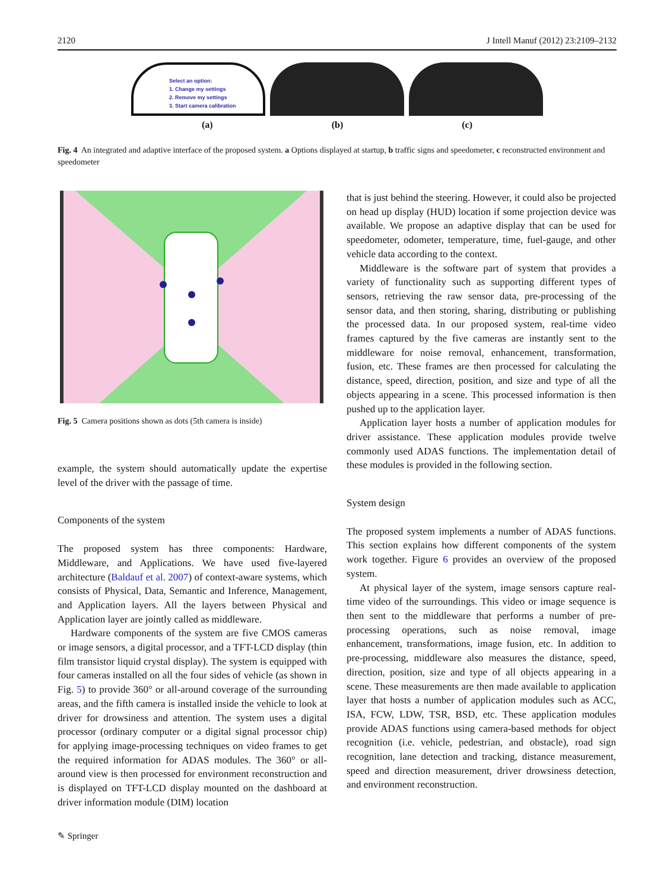2120 J Intell Manuf (2012) 23:2109–2132
Select an option:
1. Change my settings
2. Remove my settings
3. Start camera calibration
(a) (b) (c)
Fig. 4 An integrated and adaptive interface of the proposed system. a Options displayed at startup, b traffic signs and speedometer, c reconstructed environment and speedometer
Fig. 5 Camera positions shown as dots (5th camera is inside)
example, the system should automatically update the expertise level of the driver with the passage of time.
Components of the system
The proposed system has three components: Hardware, Middleware, and Applications. We have used five-layered architecture (Baldauf et al. 2007) of context-aware systems, which consists of Physical, Data, Semantic and Inference, Management, and Application layers. All the layers between Physical and Application layer are jointly called as middleware.
Hardware components of the system are five CMOS cameras or image sensors, a digital processor, and a TFT-LCD display (thin film transistor liquid crystal display). The system is equipped with four cameras installed on all the four sides of vehicle (as shown in Fig. 5) to provide 360° or all-around coverage of the surrounding areas, and the fifth camera is installed inside the vehicle to look at driver for drowsiness and attention. The system uses a digital processor (ordinary computer or a digital signal processor chip) for applying image-processing techniques on video frames to get the required information for ADAS modules. The 360° or all-around view is then processed for environment reconstruction and is displayed on TFT-LCD display mounted on the dashboard at driver information module (DIM) location
that is just behind the steering. However, it could also be projected on head up display (HUD) location if some projection device was available. We propose an adaptive display that can be used for speedometer, odometer, temperature, time, fuel-gauge, and other vehicle data according to the context.
Middleware is the software part of system that provides a variety of functionality such as supporting different types of sensors, retrieving the raw sensor data, pre-processing of the sensor data, and then storing, sharing, distributing or publishing the processed data. In our proposed system, real-time video frames captured by the five cameras are instantly sent to the middleware for noise removal, enhancement, transformation, fusion, etc. These frames are then processed for calculating the distance, speed, direction, position, and size and type of all the objects appearing in a scene. This processed information is then pushed up to the application layer.
Application layer hosts a number of application modules for driver assistance. These application modules provide twelve commonly used ADAS functions. The implementation detail of these modules is provided in the following section.
System design
The proposed system implements a number of ADAS functions. This section explains how different components of the system work together. Figure 6 provides an overview of the proposed system.
At physical layer of the system, image sensors capture real-time video of the surroundings. This video or image sequence is then sent to the middleware that performs a number of pre-processing operations, such as noise removal, image enhancement, transformations, image fusion, etc. In addition to pre-processing, middleware also measures the distance, speed, direction, position, size and type of all objects appearing in a scene. These measurements are then made available to application layer that hosts a number of application modules such as ACC, ISA, FCW, LDW, TSR, BSD, etc. These application modules provide ADAS functions using camera-based methods for object recognition (i.e. vehicle, pedestrian, and obstacle), road sign recognition, lane detection and tracking, distance measurement, speed and direction measurement, driver drowsiness detection, and environment reconstruction.
✎ Springer